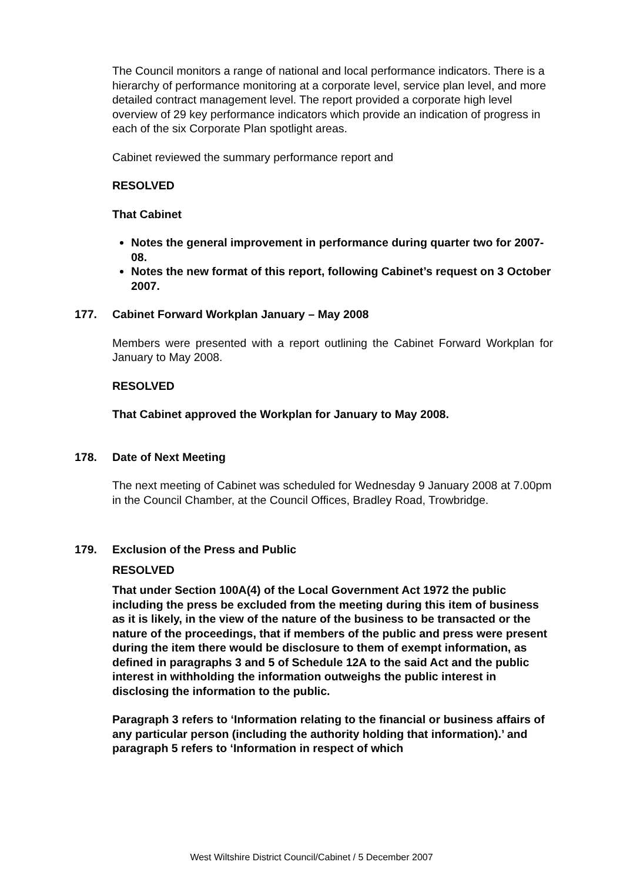The Council monitors a range of national and local performance indicators. There is a hierarchy of performance monitoring at a corporate level, service plan level, and more detailed contract management level. The report provided a corporate high level overview of 29 key performance indicators which provide an indication of progress in each of the six Corporate Plan spotlight areas.
Cabinet reviewed the summary performance report and
RESOLVED
That Cabinet
Notes the general improvement in performance during quarter two for 2007- 08.
Notes the new format of this report, following Cabinet’s request on 3 October 2007.
177. Cabinet Forward Workplan January – May 2008
Members were presented with a report outlining the Cabinet Forward Workplan for January to May 2008.
RESOLVED
That Cabinet approved the Workplan for January to May 2008.
178. Date of Next Meeting
The next meeting of Cabinet was scheduled for Wednesday 9 January 2008 at 7.00pm in the Council Chamber, at the Council Offices, Bradley Road, Trowbridge.
179. Exclusion of the Press and Public
RESOLVED
That under Section 100A(4) of the Local Government Act 1972 the public including the press be excluded from the meeting during this item of business as it is likely, in the view of the nature of the business to be transacted or the nature of the proceedings, that if members of the public and press were present during the item there would be disclosure to them of exempt information, as defined in paragraphs 3 and 5 of Schedule 12A to the said Act and the public interest in withholding the information outweighs the public interest in disclosing the information to the public.
Paragraph 3 refers to ‘Information relating to the financial or business affairs of any particular person (including the authority holding that information).’ and paragraph 5 refers to ‘Information in respect of which
West Wiltshire District Council/Cabinet / 5 December 2007